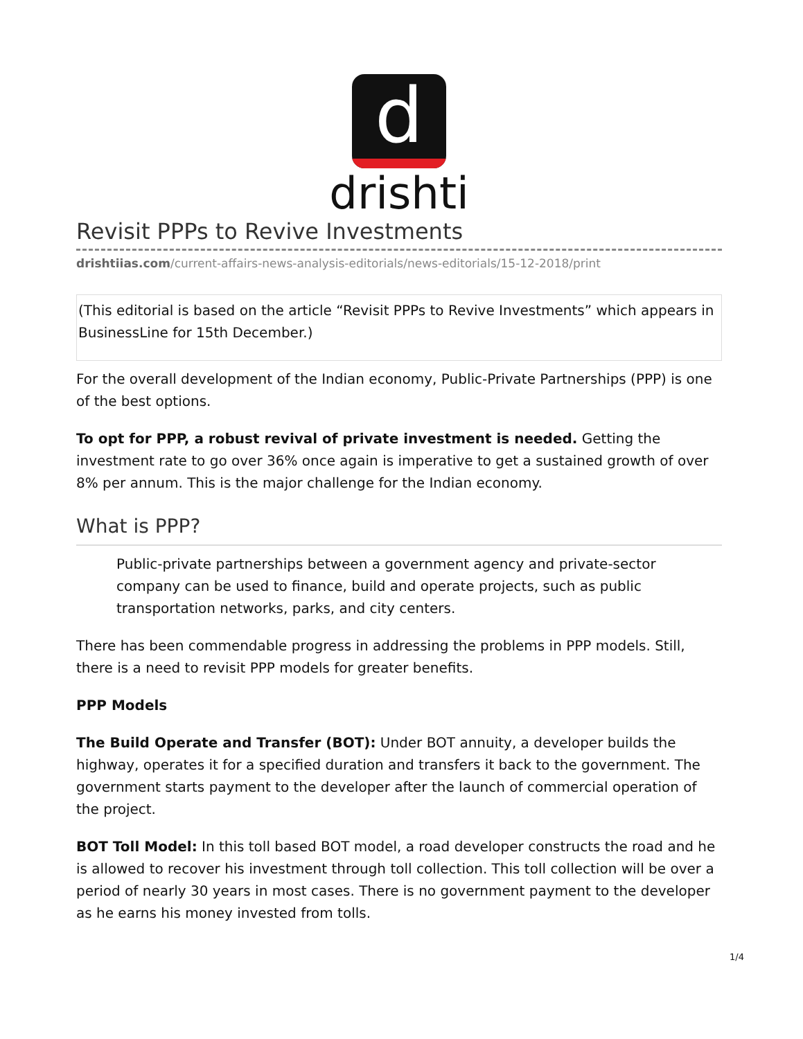d
drishti
Revisit PPPs to Revive Investments
drishtiias.com/current-affairs-news-analysis-editorials/news-editorials/15-12-2018/print
(This editorial is based on the article “Revisit PPPs to Revive Investments” which appears in BusinessLine for 15th December.)
For the overall development of the Indian economy, Public-Private Partnerships (PPP) is one of the best options.
To opt for PPP, a robust revival of private investment is needed. Getting the investment rate to go over 36% once again is imperative to get a sustained growth of over 8% per annum. This is the major challenge for the Indian economy.
What is PPP?
Public-private partnerships between a government agency and private-sector company can be used to finance, build and operate projects, such as public transportation networks, parks, and city centers.
There has been commendable progress in addressing the problems in PPP models. Still, there is a need to revisit PPP models for greater benefits.
PPP Models
The Build Operate and Transfer (BOT): Under BOT annuity, a developer builds the highway, operates it for a specified duration and transfers it back to the government. The government starts payment to the developer after the launch of commercial operation of the project.
BOT Toll Model: In this toll based BOT model, a road developer constructs the road and he is allowed to recover his investment through toll collection. This toll collection will be over a period of nearly 30 years in most cases. There is no government payment to the developer as he earns his money invested from tolls.
1/4